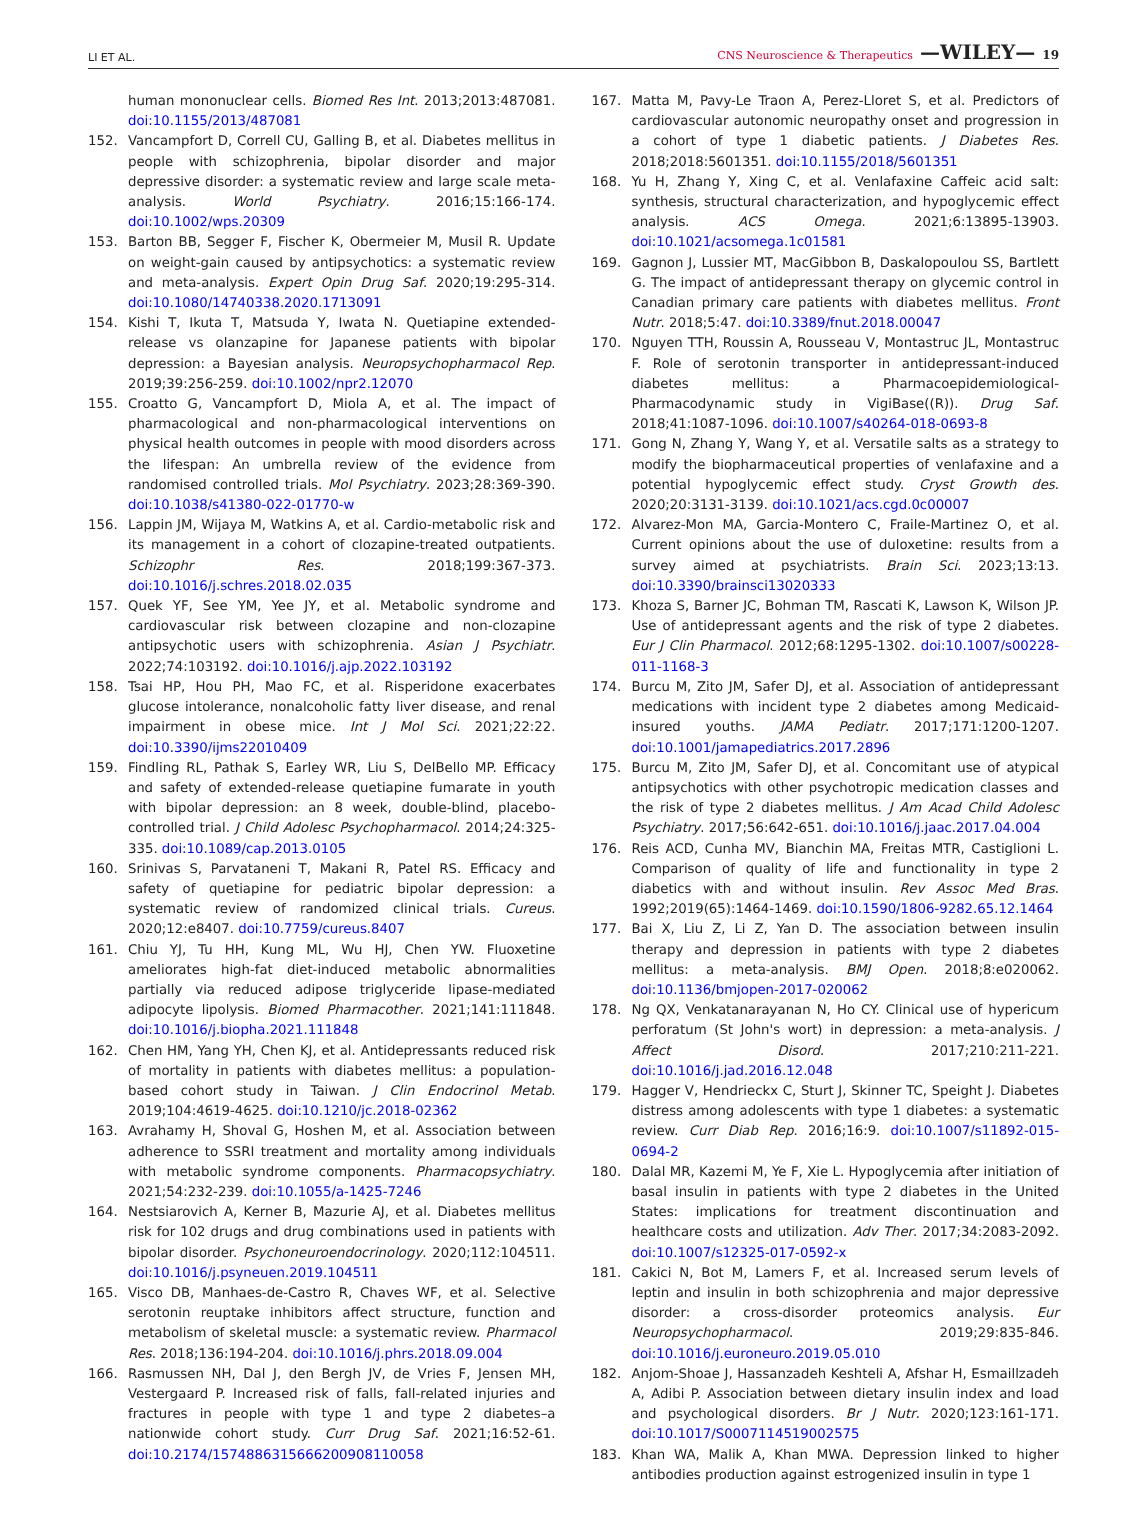LI ET AL. CNS Neuroscience & Therapeutics —WILEY— 19
human mononuclear cells. Biomed Res Int. 2013;2013:487081. doi:10.1155/2013/487081
152. Vancampfort D, Correll CU, Galling B, et al. Diabetes mellitus in people with schizophrenia, bipolar disorder and major depressive disorder: a systematic review and large scale meta-analysis. World Psychiatry. 2016;15:166-174. doi:10.1002/wps.20309
153. Barton BB, Segger F, Fischer K, Obermeier M, Musil R. Update on weight-gain caused by antipsychotics: a systematic review and meta-analysis. Expert Opin Drug Saf. 2020;19:295-314. doi:10.1080/14740338.2020.1713091
154. Kishi T, Ikuta T, Matsuda Y, Iwata N. Quetiapine extended-release vs olanzapine for Japanese patients with bipolar depression: a Bayesian analysis. Neuropsychopharmacol Rep. 2019;39:256-259. doi:10.1002/npr2.12070
155. Croatto G, Vancampfort D, Miola A, et al. The impact of pharmacological and non-pharmacological interventions on physical health outcomes in people with mood disorders across the lifespan: An umbrella review of the evidence from randomised controlled trials. Mol Psychiatry. 2023;28:369-390. doi:10.1038/s41380-022-01770-w
156. Lappin JM, Wijaya M, Watkins A, et al. Cardio-metabolic risk and its management in a cohort of clozapine-treated outpatients. Schizophr Res. 2018;199:367-373. doi:10.1016/j.schres.2018.02.035
157. Quek YF, See YM, Yee JY, et al. Metabolic syndrome and cardiovascular risk between clozapine and non-clozapine antipsychotic users with schizophrenia. Asian J Psychiatr. 2022;74:103192. doi:10.1016/j.ajp.2022.103192
158. Tsai HP, Hou PH, Mao FC, et al. Risperidone exacerbates glucose intolerance, nonalcoholic fatty liver disease, and renal impairment in obese mice. Int J Mol Sci. 2021;22:22. doi:10.3390/ijms22010409
159. Findling RL, Pathak S, Earley WR, Liu S, DelBello MP. Efficacy and safety of extended-release quetiapine fumarate in youth with bipolar depression: an 8 week, double-blind, placebo-controlled trial. J Child Adolesc Psychopharmacol. 2014;24:325-335. doi:10.1089/cap.2013.0105
160. Srinivas S, Parvataneni T, Makani R, Patel RS. Efficacy and safety of quetiapine for pediatric bipolar depression: a systematic review of randomized clinical trials. Cureus. 2020;12:e8407. doi:10.7759/cureus.8407
161. Chiu YJ, Tu HH, Kung ML, Wu HJ, Chen YW. Fluoxetine ameliorates high-fat diet-induced metabolic abnormalities partially via reduced adipose triglyceride lipase-mediated adipocyte lipolysis. Biomed Pharmacother. 2021;141:111848. doi:10.1016/j.biopha.2021.111848
162. Chen HM, Yang YH, Chen KJ, et al. Antidepressants reduced risk of mortality in patients with diabetes mellitus: a population-based cohort study in Taiwan. J Clin Endocrinol Metab. 2019;104:4619-4625. doi:10.1210/jc.2018-02362
163. Avrahamy H, Shoval G, Hoshen M, et al. Association between adherence to SSRI treatment and mortality among individuals with metabolic syndrome components. Pharmacopsychiatry. 2021;54:232-239. doi:10.1055/a-1425-7246
164. Nestsiarovich A, Kerner B, Mazurie AJ, et al. Diabetes mellitus risk for 102 drugs and drug combinations used in patients with bipolar disorder. Psychoneuroendocrinology. 2020;112:104511. doi:10.1016/j.psyneuen.2019.104511
165. Visco DB, Manhaes-de-Castro R, Chaves WF, et al. Selective serotonin reuptake inhibitors affect structure, function and metabolism of skeletal muscle: a systematic review. Pharmacol Res. 2018;136:194-204. doi:10.1016/j.phrs.2018.09.004
166. Rasmussen NH, Dal J, den Bergh JV, de Vries F, Jensen MH, Vestergaard P. Increased risk of falls, fall-related injuries and fractures in people with type 1 and type 2 diabetes–a nationwide cohort study. Curr Drug Saf. 2021;16:52-61. doi:10.2174/1574886315666200908110058
167. Matta M, Pavy-Le Traon A, Perez-Lloret S, et al. Predictors of cardiovascular autonomic neuropathy onset and progression in a cohort of type 1 diabetic patients. J Diabetes Res. 2018;2018:5601351. doi:10.1155/2018/5601351
168. Yu H, Zhang Y, Xing C, et al. Venlafaxine Caffeic acid salt: synthesis, structural characterization, and hypoglycemic effect analysis. ACS Omega. 2021;6:13895-13903. doi:10.1021/acsomega.1c01581
169. Gagnon J, Lussier MT, MacGibbon B, Daskalopoulou SS, Bartlett G. The impact of antidepressant therapy on glycemic control in Canadian primary care patients with diabetes mellitus. Front Nutr. 2018;5:47. doi:10.3389/fnut.2018.00047
170. Nguyen TTH, Roussin A, Rousseau V, Montastruc JL, Montastruc F. Role of serotonin transporter in antidepressant-induced diabetes mellitus: a Pharmacoepidemiological-Pharmacodynamic study in VigiBase((R)). Drug Saf. 2018;41:1087-1096. doi:10.1007/s40264-018-0693-8
171. Gong N, Zhang Y, Wang Y, et al. Versatile salts as a strategy to modify the biopharmaceutical properties of venlafaxine and a potential hypoglycemic effect study. Cryst Growth des. 2020;20:3131-3139. doi:10.1021/acs.cgd.0c00007
172. Alvarez-Mon MA, Garcia-Montero C, Fraile-Martinez O, et al. Current opinions about the use of duloxetine: results from a survey aimed at psychiatrists. Brain Sci. 2023;13:13. doi:10.3390/brainsci13020333
173. Khoza S, Barner JC, Bohman TM, Rascati K, Lawson K, Wilson JP. Use of antidepressant agents and the risk of type 2 diabetes. Eur J Clin Pharmacol. 2012;68:1295-1302. doi:10.1007/s00228-011-1168-3
174. Burcu M, Zito JM, Safer DJ, et al. Association of antidepressant medications with incident type 2 diabetes among Medicaid-insured youths. JAMA Pediatr. 2017;171:1200-1207. doi:10.1001/jamapediatrics.2017.2896
175. Burcu M, Zito JM, Safer DJ, et al. Concomitant use of atypical antipsychotics with other psychotropic medication classes and the risk of type 2 diabetes mellitus. J Am Acad Child Adolesc Psychiatry. 2017;56:642-651. doi:10.1016/j.jaac.2017.04.004
176. Reis ACD, Cunha MV, Bianchin MA, Freitas MTR, Castiglioni L. Comparison of quality of life and functionality in type 2 diabetics with and without insulin. Rev Assoc Med Bras. 1992;2019(65):1464-1469. doi:10.1590/1806-9282.65.12.1464
177. Bai X, Liu Z, Li Z, Yan D. The association between insulin therapy and depression in patients with type 2 diabetes mellitus: a meta-analysis. BMJ Open. 2018;8:e020062. doi:10.1136/bmjopen-2017-020062
178. Ng QX, Venkatanarayanan N, Ho CY. Clinical use of hypericum perforatum (St John's wort) in depression: a meta-analysis. J Affect Disord. 2017;210:211-221. doi:10.1016/j.jad.2016.12.048
179. Hagger V, Hendrieckx C, Sturt J, Skinner TC, Speight J. Diabetes distress among adolescents with type 1 diabetes: a systematic review. Curr Diab Rep. 2016;16:9. doi:10.1007/s11892-015-0694-2
180. Dalal MR, Kazemi M, Ye F, Xie L. Hypoglycemia after initiation of basal insulin in patients with type 2 diabetes in the United States: implications for treatment discontinuation and healthcare costs and utilization. Adv Ther. 2017;34:2083-2092. doi:10.1007/s12325-017-0592-x
181. Cakici N, Bot M, Lamers F, et al. Increased serum levels of leptin and insulin in both schizophrenia and major depressive disorder: a cross-disorder proteomics analysis. Eur Neuropsychopharmacol. 2019;29:835-846. doi:10.1016/j.euroneuro.2019.05.010
182. Anjom-Shoae J, Hassanzadeh Keshteli A, Afshar H, Esmaillzadeh A, Adibi P. Association between dietary insulin index and load and psychological disorders. Br J Nutr. 2020;123:161-171. doi:10.1017/S0007114519002575
183. Khan WA, Malik A, Khan MWA. Depression linked to higher antibodies production against estrogenized insulin in type 1